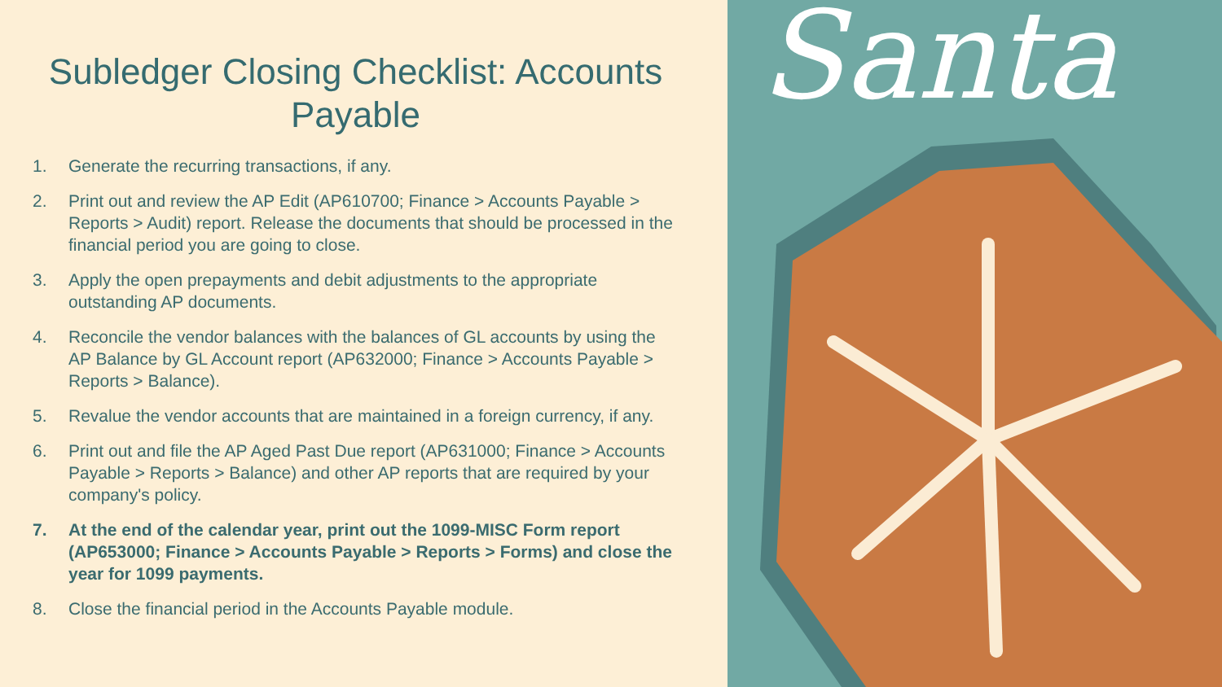Subledger Closing Checklist: Accounts Payable
1. Generate the recurring transactions, if any.
2. Print out and review the AP Edit (AP610700; Finance > Accounts Payable > Reports > Audit) report. Release the documents that should be processed in the financial period you are going to close.
3. Apply the open prepayments and debit adjustments to the appropriate outstanding AP documents.
4. Reconcile the vendor balances with the balances of GL accounts by using the AP Balance by GL Account report (AP632000; Finance > Accounts Payable > Reports > Balance).
5. Revalue the vendor accounts that are maintained in a foreign currency, if any.
6. Print out and file the AP Aged Past Due report (AP631000; Finance > Accounts Payable > Reports > Balance) and other AP reports that are required by your company's policy.
7. At the end of the calendar year, print out the 1099-MISC Form report (AP653000; Finance > Accounts Payable > Reports > Forms) and close the year for 1099 payments.
8. Close the financial period in the Accounts Payable module.
Santa